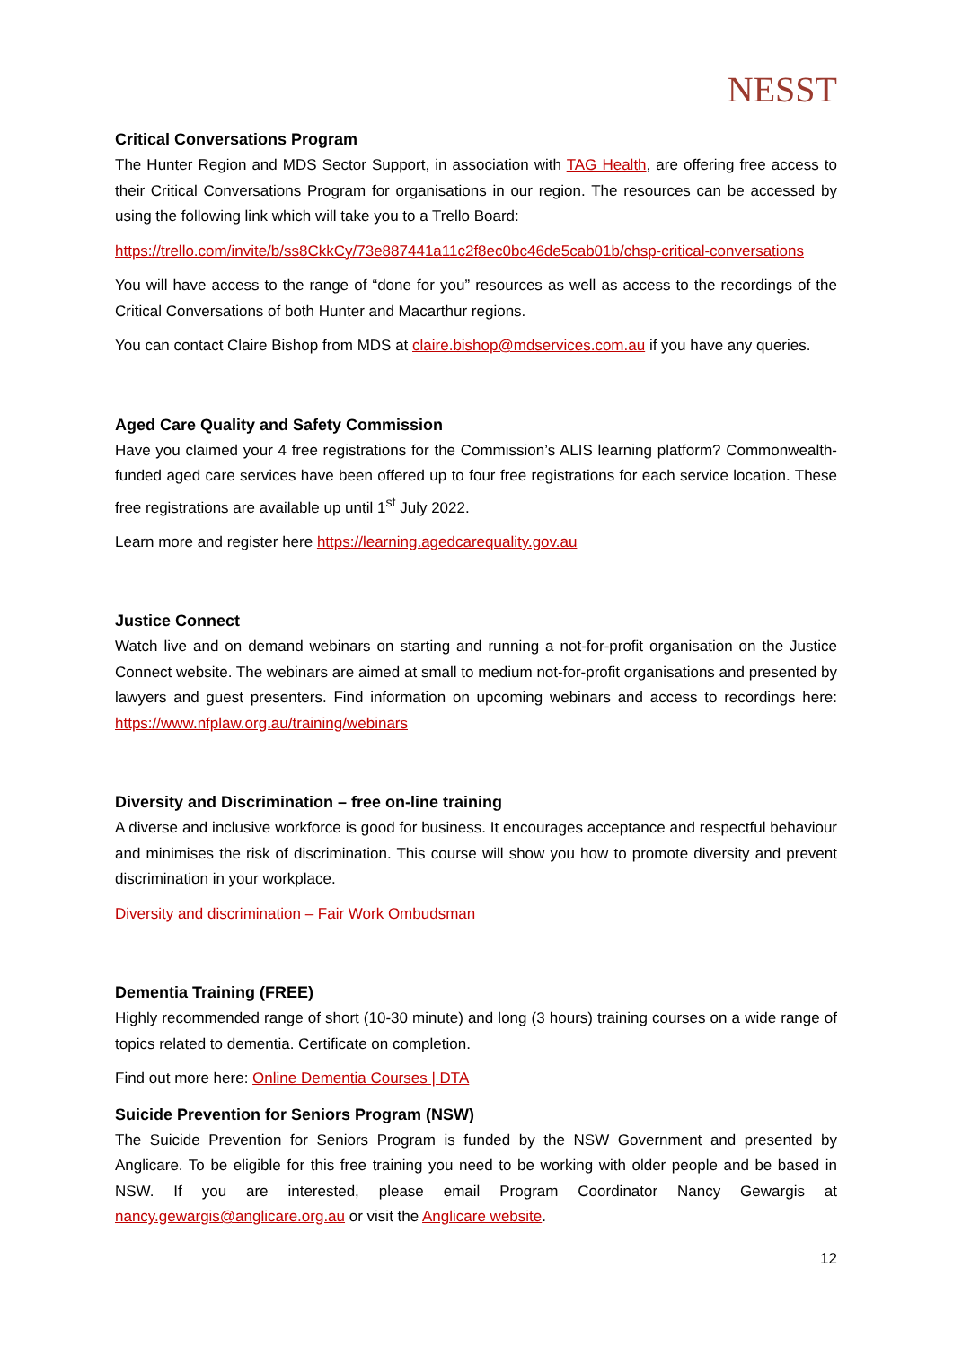NESST
Critical Conversations Program
The Hunter Region and MDS Sector Support, in association with TAG Health, are offering free access to their Critical Conversations Program for organisations in our region. The resources can be accessed by using the following link which will take you to a Trello Board:
https://trello.com/invite/b/ss8CkkCy/73e887441a11c2f8ec0bc46de5cab01b/chsp-critical-conversations
You will have access to the range of “done for you” resources as well as access to the recordings of the Critical Conversations of both Hunter and Macarthur regions.
You can contact Claire Bishop from MDS at claire.bishop@mdservices.com.au if you have any queries.
Aged Care Quality and Safety Commission
Have you claimed your 4 free registrations for the Commission’s ALIS learning platform? Commonwealth-funded aged care services have been offered up to four free registrations for each service location. These free registrations are available up until 1<sup>st</sup> July 2022.
Learn more and register here https://learning.agedcarequality.gov.au
Justice Connect
Watch live and on demand webinars on starting and running a not-for-profit organisation on the Justice Connect website. The webinars are aimed at small to medium not-for-profit organisations and presented by lawyers and guest presenters. Find information on upcoming webinars and access to recordings here: https://www.nfplaw.org.au/training/webinars
Diversity and Discrimination – free on-line training
A diverse and inclusive workforce is good for business. It encourages acceptance and respectful behaviour and minimises the risk of discrimination. This course will show you how to promote diversity and prevent discrimination in your workplace.
Diversity and discrimination – Fair Work Ombudsman
Dementia Training (FREE)
Highly recommended range of short (10-30 minute) and long (3 hours) training courses on a wide range of topics related to dementia. Certificate on completion.
Find out more here: Online Dementia Courses | DTA
Suicide Prevention for Seniors Program (NSW)
The Suicide Prevention for Seniors Program is funded by the NSW Government and presented by Anglicare. To be eligible for this free training you need to be working with older people and be based in NSW. If you are interested, please email Program Coordinator Nancy Gewargis at nancy.gewargis@anglicare.org.au or visit the Anglicare website.
12